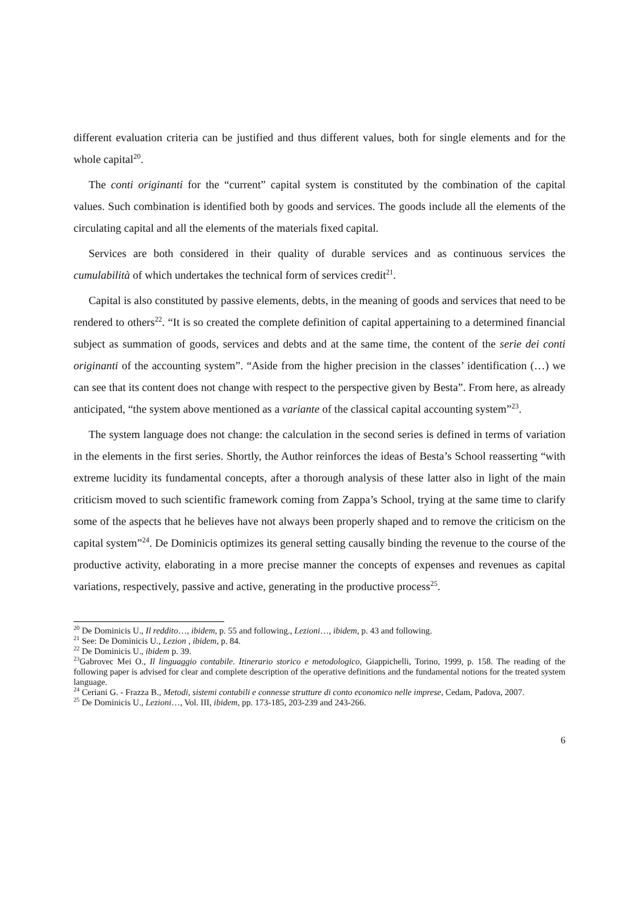different evaluation criteria can be justified and thus different values, both for single elements and for the whole capital<sup>20</sup>.
The conti originanti for the “current” capital system is constituted by the combination of the capital values. Such combination is identified both by goods and services. The goods include all the elements of the circulating capital and all the elements of the materials fixed capital.
Services are both considered in their quality of durable services and as continuous services the cumulabilità of which undertakes the technical form of services credit<sup>21</sup>.
Capital is also constituted by passive elements, debts, in the meaning of goods and services that need to be rendered to others<sup>22</sup>. “It is so created the complete definition of capital appertaining to a determined financial subject as summation of goods, services and debts and at the same time, the content of the serie dei conti originanti of the accounting system”. “Aside from the higher precision in the classes’ identification (…) we can see that its content does not change with respect to the perspective given by Besta”. From here, as already anticipated, “the system above mentioned as a variante of the classical capital accounting system”<sup>23</sup>.
The system language does not change: the calculation in the second series is defined in terms of variation in the elements in the first series. Shortly, the Author reinforces the ideas of Besta’s School reasserting “with extreme lucidity its fundamental concepts, after a thorough analysis of these latter also in light of the main criticism moved to such scientific framework coming from Zappa’s School, trying at the same time to clarify some of the aspects that he believes have not always been properly shaped and to remove the criticism on the capital system”<sup>24</sup>. De Dominicis optimizes its general setting causally binding the revenue to the course of the productive activity, elaborating in a more precise manner the concepts of expenses and revenues as capital variations, respectively, passive and active, generating in the productive process<sup>25</sup>.
<sup>20</sup> De Dominicis U., Il reddito…, ibidem, p. 55 and following., Lezioni…, ibidem, p. 43 and following.
<sup>21</sup> See: De Dominicis U., Lezion , ibidem, p. 84.
<sup>22</sup> De Dominicis U., ibidem p. 39.
<sup>23</sup> Gabrovec Mei O., Il linguaggio contabile. Itinerario storico e metodologico, Giappichelli, Torino, 1999, p. 158. The reading of the following paper is advised for clear and complete description of the operative definitions and the fundamental notions for the treated system language.
<sup>24</sup> Ceriani G. - Frazza B., Metodi, sistemi contabili e connesse strutture di conto economico nelle imprese, Cedam, Padova, 2007.
<sup>25</sup> De Dominicis U., Lezioni…, Vol. III, ibidem, pp. 173-185, 203-239 and 243-266.
6